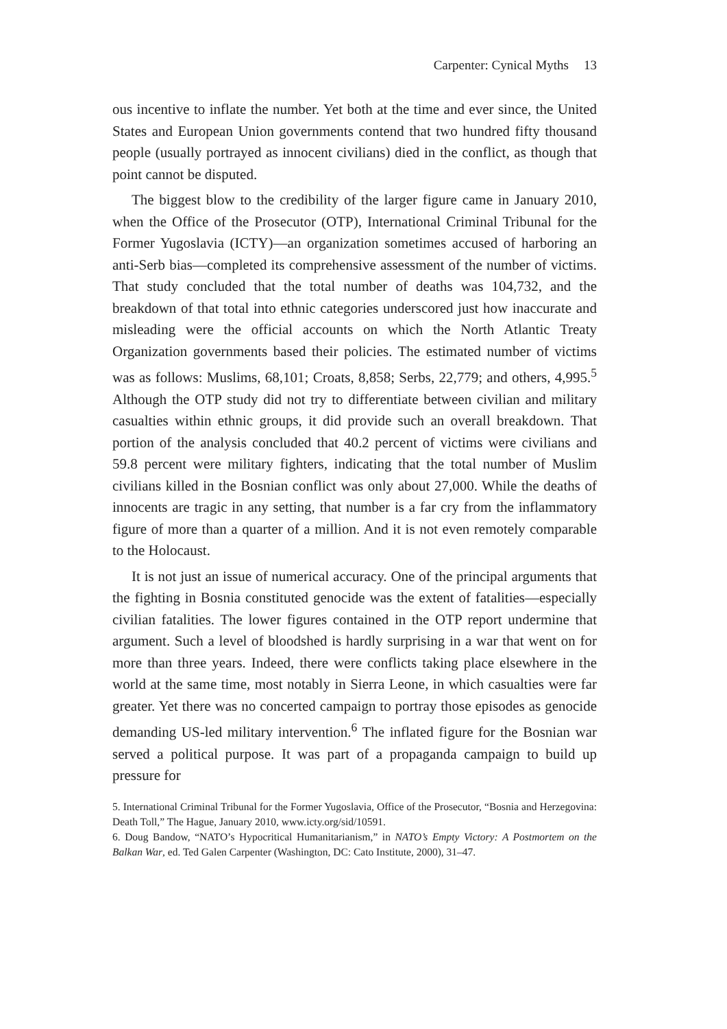Carpenter: Cynical Myths 13
ous incentive to inflate the number. Yet both at the time and ever since, the United States and European Union governments contend that two hundred fifty thousand people (usually portrayed as innocent civilians) died in the conflict, as though that point cannot be disputed.
The biggest blow to the credibility of the larger figure came in January 2010, when the Office of the Prosecutor (OTP), International Criminal Tribunal for the Former Yugoslavia (ICTY)—an organization sometimes accused of harboring an anti-Serb bias—completed its comprehensive assessment of the number of victims. That study concluded that the total number of deaths was 104,732, and the breakdown of that total into ethnic categories underscored just how inaccurate and misleading were the official accounts on which the North Atlantic Treaty Organization governments based their policies. The estimated number of victims was as follows: Muslims, 68,101; Croats, 8,858; Serbs, 22,779; and others, 4,995.<sup>5</sup> Although the OTP study did not try to differentiate between civilian and military casualties within ethnic groups, it did provide such an overall breakdown. That portion of the analysis concluded that 40.2 percent of victims were civilians and 59.8 percent were military fighters, indicating that the total number of Muslim civilians killed in the Bosnian conflict was only about 27,000. While the deaths of innocents are tragic in any setting, that number is a far cry from the inflammatory figure of more than a quarter of a million. And it is not even remotely comparable to the Holocaust.
It is not just an issue of numerical accuracy. One of the principal arguments that the fighting in Bosnia constituted genocide was the extent of fatalities—especially civilian fatalities. The lower figures contained in the OTP report undermine that argument. Such a level of bloodshed is hardly surprising in a war that went on for more than three years. Indeed, there were conflicts taking place elsewhere in the world at the same time, most notably in Sierra Leone, in which casualties were far greater. Yet there was no concerted campaign to portray those episodes as genocide demanding US-led military intervention.<sup>6</sup> The inflated figure for the Bosnian war served a political purpose. It was part of a propaganda campaign to build up pressure for
5. International Criminal Tribunal for the Former Yugoslavia, Office of the Prosecutor, “Bosnia and Herzegovina: Death Toll,” The Hague, January 2010, www.icty.org/sid/10591.
6. Doug Bandow, “NATO’s Hypocritical Humanitarianism,” in NATO’s Empty Victory: A Postmortem on the Balkan War, ed. Ted Galen Carpenter (Washington, DC: Cato Institute, 2000), 31–47.